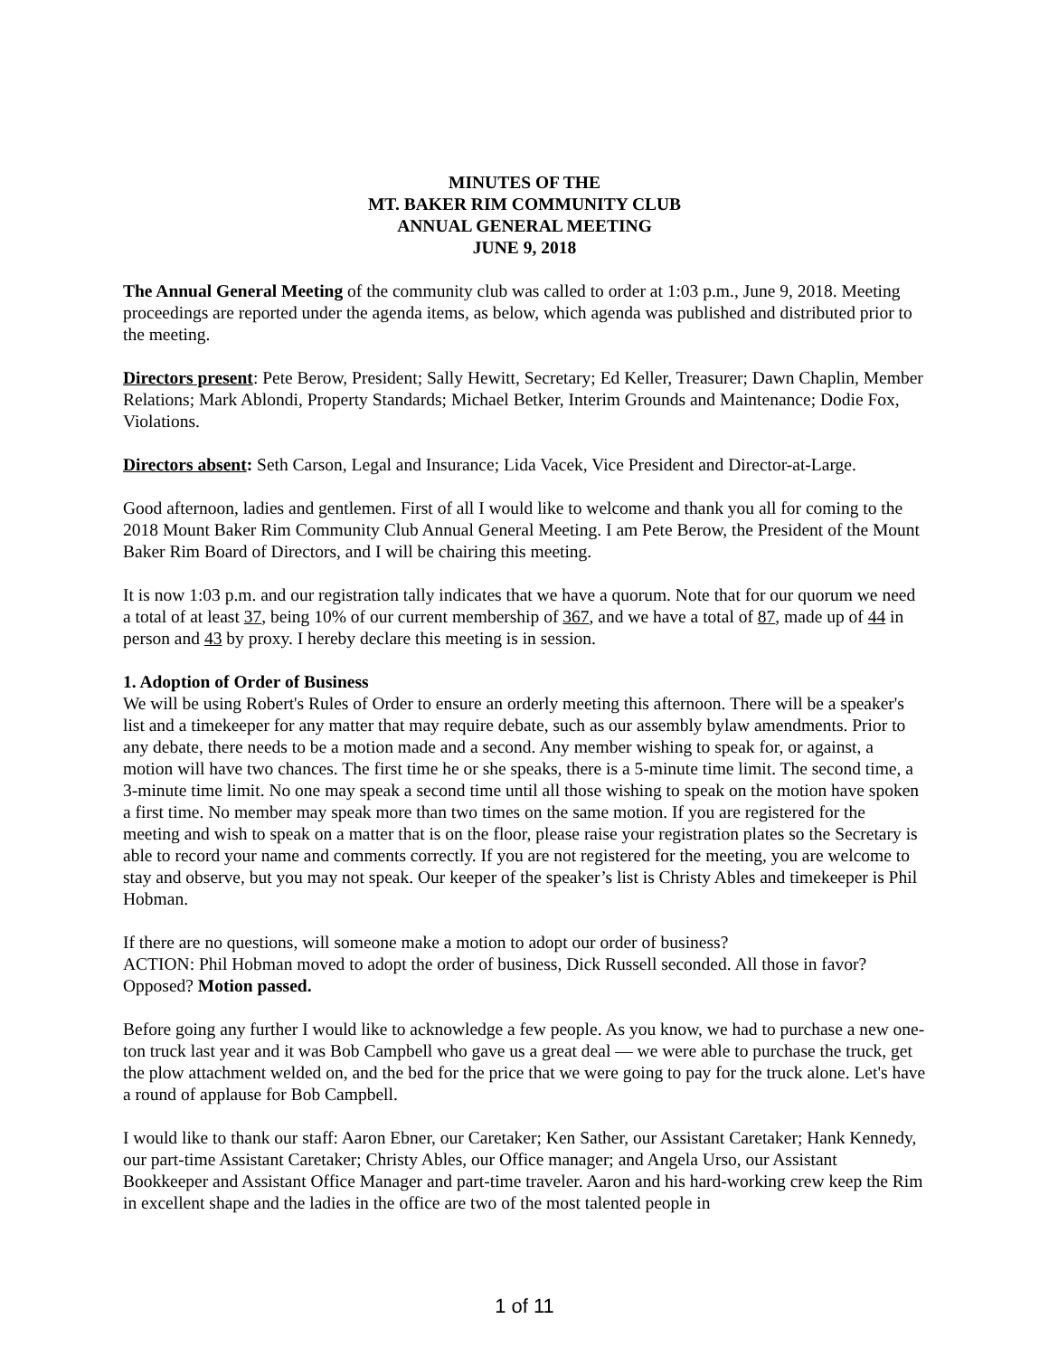MINUTES OF THE
MT. BAKER RIM COMMUNITY CLUB
ANNUAL GENERAL MEETING
JUNE 9, 2018
The Annual General Meeting of the community club was called to order at 1:03 p.m., June 9, 2018. Meeting proceedings are reported under the agenda items, as below, which agenda was published and distributed prior to the meeting.
Directors present: Pete Berow, President; Sally Hewitt, Secretary; Ed Keller, Treasurer; Dawn Chaplin, Member Relations; Mark Ablondi, Property Standards; Michael Betker, Interim Grounds and Maintenance; Dodie Fox, Violations.
Directors absent: Seth Carson, Legal and Insurance; Lida Vacek, Vice President and Director-at-Large.
Good afternoon, ladies and gentlemen. First of all I would like to welcome and thank you all for coming to the 2018 Mount Baker Rim Community Club Annual General Meeting. I am Pete Berow, the President of the Mount Baker Rim Board of Directors, and I will be chairing this meeting.
It is now 1:03 p.m. and our registration tally indicates that we have a quorum. Note that for our quorum we need a total of at least 37, being 10% of our current membership of 367, and we have a total of 87, made up of 44 in person and 43 by proxy. I hereby declare this meeting is in session.
1. Adoption of Order of Business
We will be using Robert's Rules of Order to ensure an orderly meeting this afternoon. There will be a speaker's list and a timekeeper for any matter that may require debate, such as our assembly bylaw amendments. Prior to any debate, there needs to be a motion made and a second. Any member wishing to speak for, or against, a motion will have two chances. The first time he or she speaks, there is a 5-minute time limit. The second time, a 3-minute time limit. No one may speak a second time until all those wishing to speak on the motion have spoken a first time. No member may speak more than two times on the same motion. If you are registered for the meeting and wish to speak on a matter that is on the floor, please raise your registration plates so the Secretary is able to record your name and comments correctly. If you are not registered for the meeting, you are welcome to stay and observe, but you may not speak. Our keeper of the speaker’s list is Christy Ables and timekeeper is Phil Hobman.
If there are no questions, will someone make a motion to adopt our order of business?
ACTION: Phil Hobman moved to adopt the order of business, Dick Russell seconded. All those in favor? Opposed? Motion passed.
Before going any further I would like to acknowledge a few people. As you know, we had to purchase a new one-ton truck last year and it was Bob Campbell who gave us a great deal — we were able to purchase the truck, get the plow attachment welded on, and the bed for the price that we were going to pay for the truck alone. Let's have a round of applause for Bob Campbell.
I would like to thank our staff: Aaron Ebner, our Caretaker; Ken Sather, our Assistant Caretaker; Hank Kennedy, our part-time Assistant Caretaker; Christy Ables, our Office manager; and Angela Urso, our Assistant Bookkeeper and Assistant Office Manager and part-time traveler. Aaron and his hard-working crew keep the Rim in excellent shape and the ladies in the office are two of the most talented people in
1 of 11